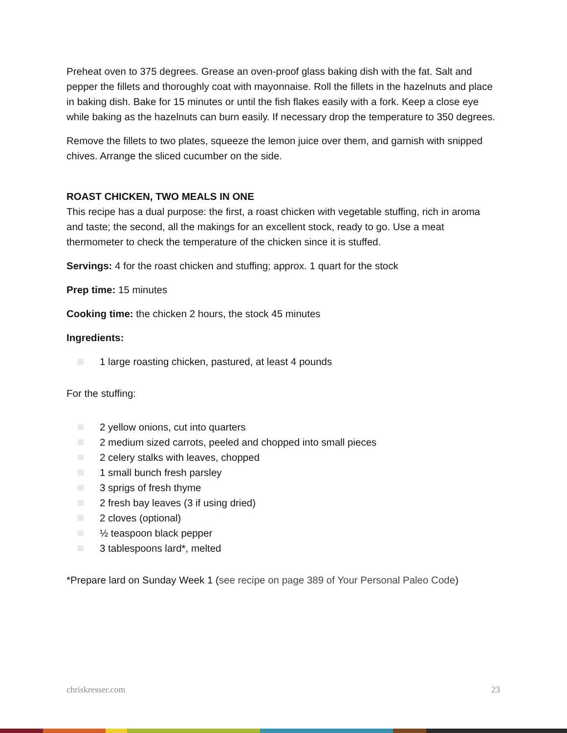Preheat oven to 375 degrees. Grease an oven-proof glass baking dish with the fat. Salt and pepper the fillets and thoroughly coat with mayonnaise. Roll the fillets in the hazelnuts and place in baking dish. Bake for 15 minutes or until the fish flakes easily with a fork. Keep a close eye while baking as the hazelnuts can burn easily. If necessary drop the temperature to 350 degrees.
Remove the fillets to two plates, squeeze the lemon juice over them, and garnish with snipped chives. Arrange the sliced cucumber on the side.
ROAST CHICKEN, TWO MEALS IN ONE
This recipe has a dual purpose: the first, a roast chicken with vegetable stuffing, rich in aroma and taste; the second, all the makings for an excellent stock, ready to go. Use a meat thermometer to check the temperature of the chicken since it is stuffed.
Servings: 4 for the roast chicken and stuffing; approx. 1 quart for the stock
Prep time: 15 minutes
Cooking time: the chicken 2 hours, the stock 45 minutes
Ingredients:
1 large roasting chicken, pastured, at least 4 pounds
For the stuffing:
2 yellow onions, cut into quarters
2 medium sized carrots, peeled and chopped into small pieces
2 celery stalks with leaves, chopped
1 small bunch fresh parsley
3 sprigs of fresh thyme
2 fresh bay leaves (3 if using dried)
2 cloves (optional)
½ teaspoon black pepper
3 tablespoons lard*, melted
*Prepare lard on Sunday Week 1 (see recipe on page 389 of Your Personal Paleo Code)
chriskresser.com 23